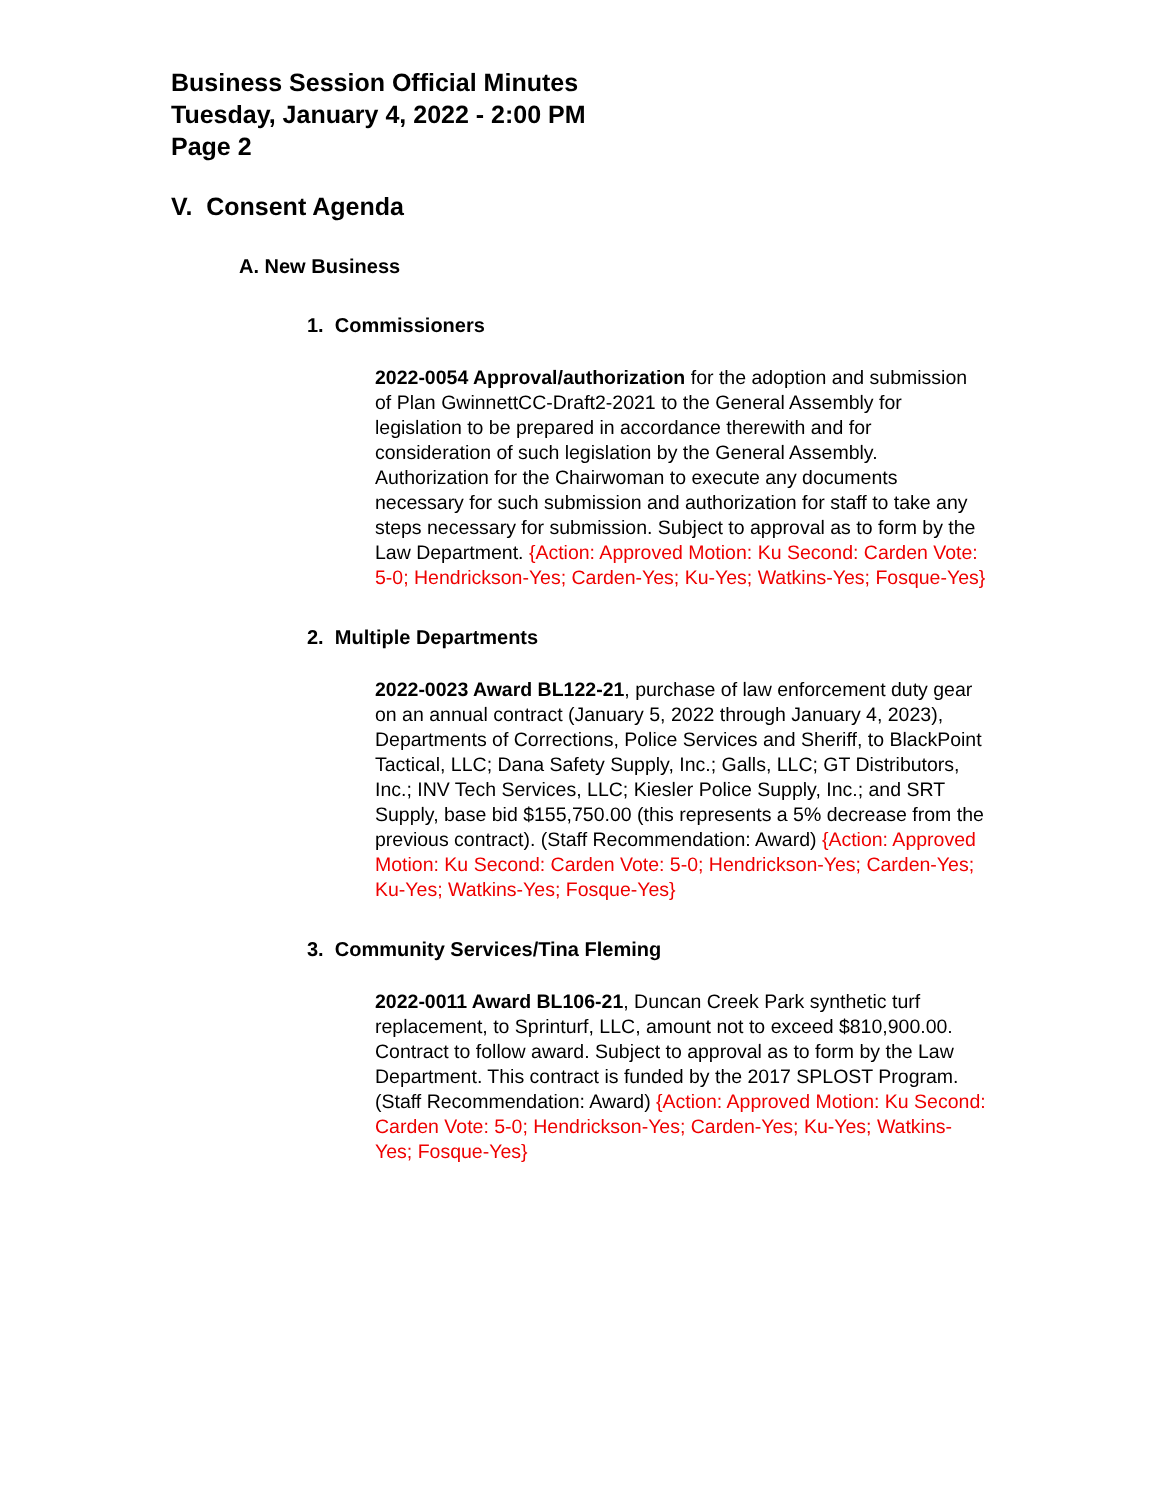Business Session Official Minutes
Tuesday, January 4, 2022 - 2:00 PM
Page 2
V. Consent Agenda
A. New Business
1. Commissioners
2022-0054 Approval/authorization for the adoption and submission of Plan GwinnettCC-Draft2-2021 to the General Assembly for legislation to be prepared in accordance therewith and for consideration of such legislation by the General Assembly. Authorization for the Chairwoman to execute any documents necessary for such submission and authorization for staff to take any steps necessary for submission. Subject to approval as to form by the Law Department. {Action: Approved Motion: Ku Second: Carden Vote: 5-0; Hendrickson-Yes; Carden-Yes; Ku-Yes; Watkins-Yes; Fosque-Yes}
2. Multiple Departments
2022-0023 Award BL122-21, purchase of law enforcement duty gear on an annual contract (January 5, 2022 through January 4, 2023), Departments of Corrections, Police Services and Sheriff, to BlackPoint Tactical, LLC; Dana Safety Supply, Inc.; Galls, LLC; GT Distributors, Inc.; INV Tech Services, LLC; Kiesler Police Supply, Inc.; and SRT Supply, base bid $155,750.00 (this represents a 5% decrease from the previous contract). (Staff Recommendation: Award) {Action: Approved Motion: Ku Second: Carden Vote: 5-0; Hendrickson-Yes; Carden-Yes; Ku-Yes; Watkins-Yes; Fosque-Yes}
3. Community Services/Tina Fleming
2022-0011 Award BL106-21, Duncan Creek Park synthetic turf replacement, to Sprinturf, LLC, amount not to exceed $810,900.00. Contract to follow award. Subject to approval as to form by the Law Department. This contract is funded by the 2017 SPLOST Program. (Staff Recommendation: Award) {Action: Approved Motion: Ku Second: Carden Vote: 5-0; Hendrickson-Yes; Carden-Yes; Ku-Yes; Watkins-Yes; Fosque-Yes}